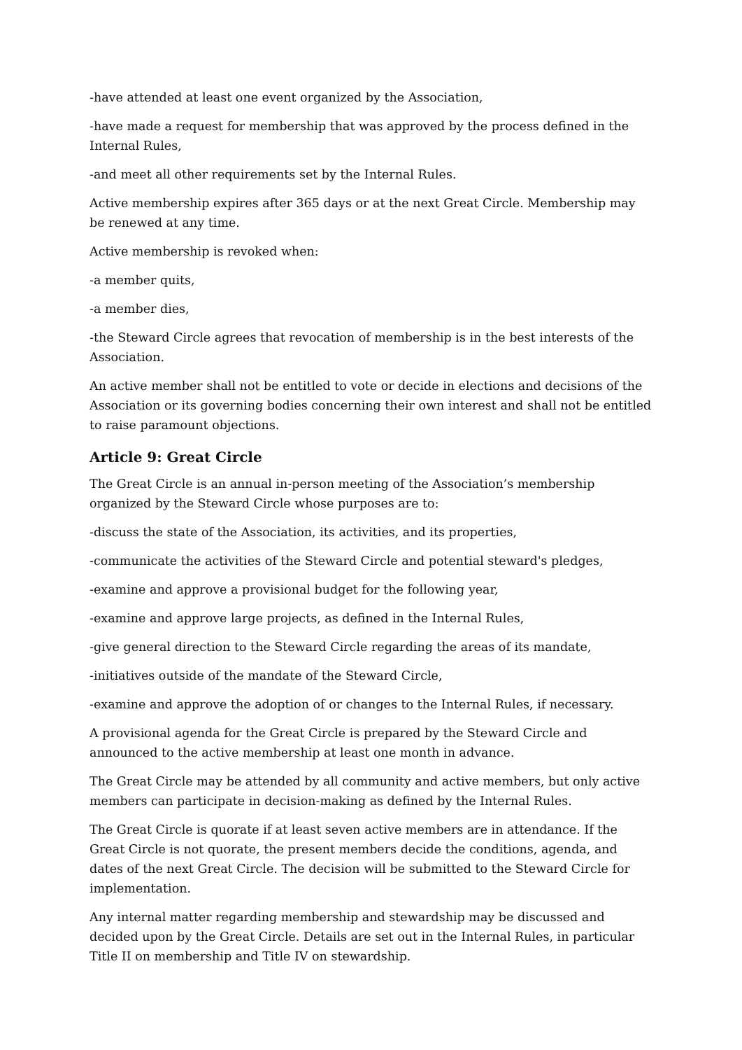-have attended at least one event organized by the Association,
-have made a request for membership that was approved by the process defined in the Internal Rules,
-and meet all other requirements set by the Internal Rules.
Active membership expires after 365 days or at the next Great Circle. Membership may be renewed at any time.
Active membership is revoked when:
-a member quits,
-a member dies,
-the Steward Circle agrees that revocation of membership is in the best interests of the Association.
An active member shall not be entitled to vote or decide in elections and decisions of the Association or its governing bodies concerning their own interest and shall not be entitled to raise paramount objections.
Article 9: Great Circle
The Great Circle is an annual in-person meeting of the Association’s membership organized by the Steward Circle whose purposes are to:
-discuss the state of the Association, its activities, and its properties,
-communicate the activities of the Steward Circle and potential steward's pledges,
-examine and approve a provisional budget for the following year,
-examine and approve large projects, as defined in the Internal Rules,
-give general direction to the Steward Circle regarding the areas of its mandate,
-initiatives outside of the mandate of the Steward Circle,
-examine and approve the adoption of or changes to the Internal Rules, if necessary.
A provisional agenda for the Great Circle is prepared by the Steward Circle and announced to the active membership at least one month in advance.
The Great Circle may be attended by all community and active members, but only active members can participate in decision-making as defined by the Internal Rules.
The Great Circle is quorate if at least seven active members are in attendance. If the Great Circle is not quorate, the present members decide the conditions, agenda, and dates of the next Great Circle. The decision will be submitted to the Steward Circle for implementation.
Any internal matter regarding membership and stewardship may be discussed and decided upon by the Great Circle. Details are set out in the Internal Rules, in particular Title II on membership and Title IV on stewardship.